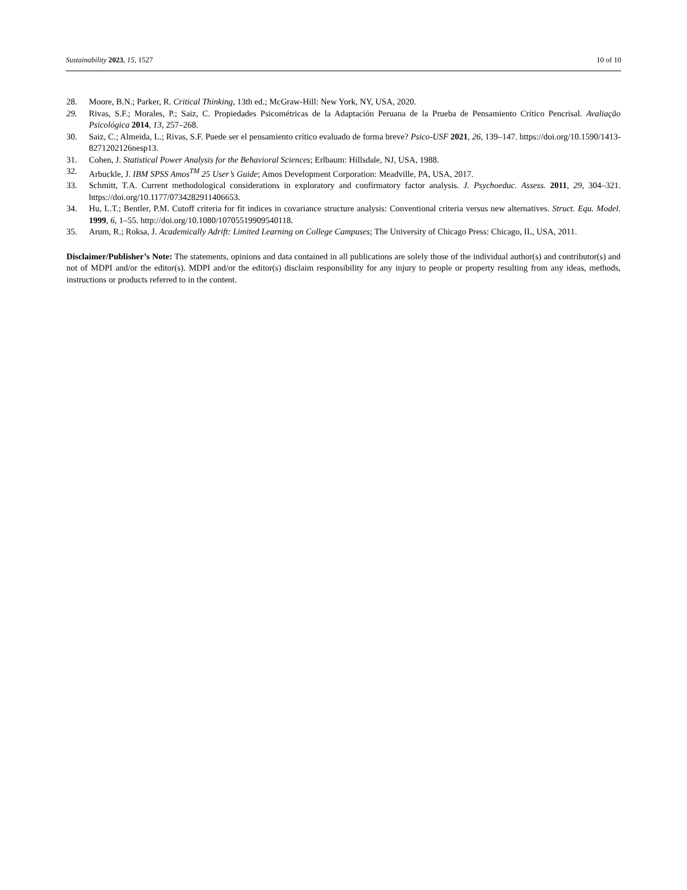Sustainability 2023, 15, 1527 10 of 10
28. Moore, B.N.; Parker, R. Critical Thinking, 13th ed.; McGraw-Hill: New York, NY, USA, 2020.
29. Rivas, S.F.; Morales, P.; Saiz, C. Propiedades Psicométricas de la Adaptación Peruana de la Prueba de Pensamiento Crítico Pencrisal. Avaliação Psicológica 2014, 13, 257–268.
30. Saiz, C.; Almeida, L.; Rivas, S.F. Puede ser el pensamiento crítico evaluado de forma breve? Psico-USF 2021, 26, 139–147. https://doi.org/10.1590/1413-8271202126nesp13.
31. Cohen, J. Statistical Power Analysis for the Behavioral Sciences; Erlbaum: Hillsdale, NJ, USA, 1988.
32. Arbuckle, J. IBM SPSS Amos<sup>TM</sup> 25 User’s Guide; Amos Development Corporation: Meadville, PA, USA, 2017.
33. Schmitt, T.A. Current methodological considerations in exploratory and confirmatory factor analysis. J. Psychoeduc. Assess. 2011, 29, 304–321. https://doi.org/10.1177/0734282911406653.
34. Hu, L.T.; Bentler, P.M. Cutoff criteria for fit indices in covariance structure analysis: Conventional criteria versus new alternatives. Struct. Equ. Model. 1999, 6, 1–55. http://doi.org/10.1080/10705519909540118.
35. Arum, R.; Roksa, J. Academically Adrift: Limited Learning on College Campuses; The University of Chicago Press: Chicago, IL, USA, 2011.
Disclaimer/Publisher’s Note: The statements, opinions and data contained in all publications are solely those of the individual author(s) and contributor(s) and not of MDPI and/or the editor(s). MDPI and/or the editor(s) disclaim responsibility for any injury to people or property resulting from any ideas, methods, instructions or products referred to in the content.